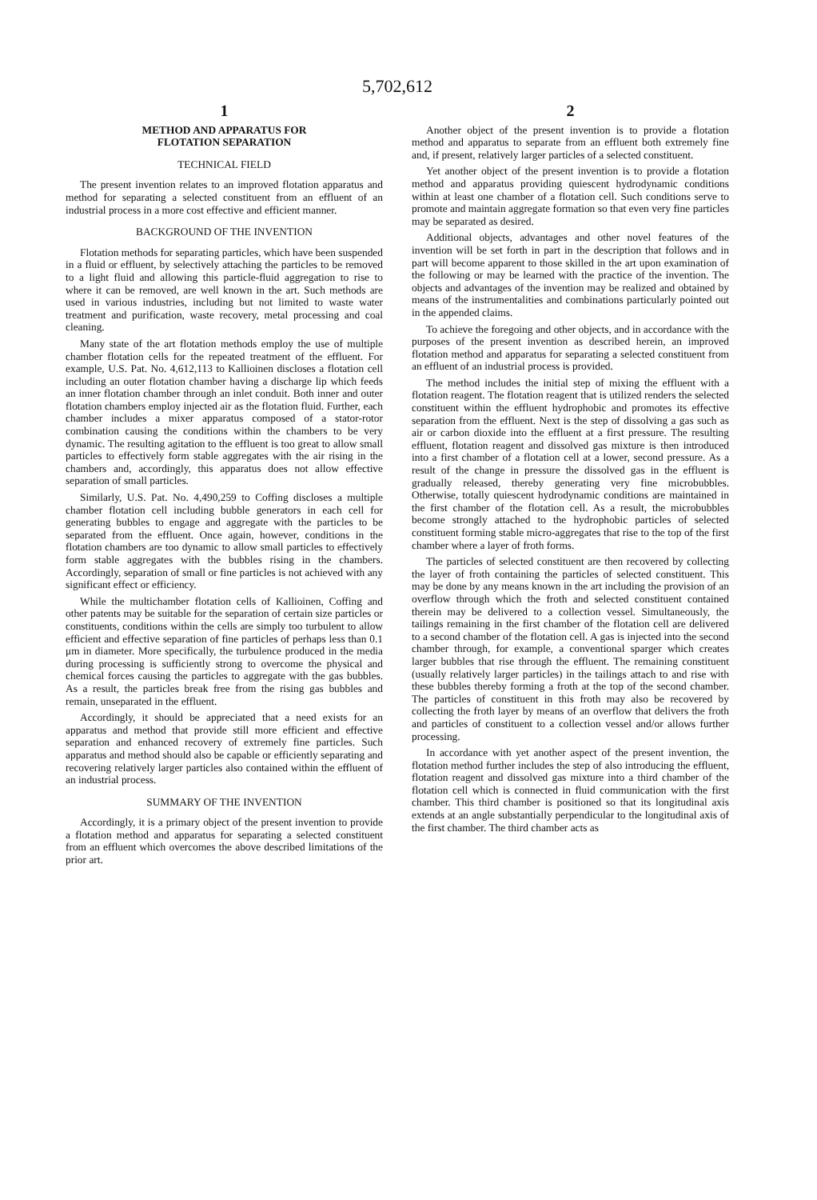5,702,612
1
METHOD AND APPARATUS FOR
FLOTATION SEPARATION
TECHNICAL FIELD
The present invention relates to an improved flotation apparatus and method for separating a selected constituent from an effluent of an industrial process in a more cost effective and efficient manner.
BACKGROUND OF THE INVENTION
Flotation methods for separating particles, which have been suspended in a fluid or effluent, by selectively attaching the particles to be removed to a light fluid and allowing this particle-fluid aggregation to rise to where it can be removed, are well known in the art. Such methods are used in various industries, including but not limited to waste water treatment and purification, waste recovery, metal processing and coal cleaning.
Many state of the art flotation methods employ the use of multiple chamber flotation cells for the repeated treatment of the effluent. For example, U.S. Pat. No. 4,612,113 to Kallioinen discloses a flotation cell including an outer flotation chamber having a discharge lip which feeds an inner flotation chamber through an inlet conduit. Both inner and outer flotation chambers employ injected air as the flotation fluid. Further, each chamber includes a mixer apparatus composed of a stator-rotor combination causing the conditions within the chambers to be very dynamic. The resulting agitation to the effluent is too great to allow small particles to effectively form stable aggregates with the air rising in the chambers and, accordingly, this apparatus does not allow effective separation of small particles.
Similarly, U.S. Pat. No. 4,490,259 to Coffing discloses a multiple chamber flotation cell including bubble generators in each cell for generating bubbles to engage and aggregate with the particles to be separated from the effluent. Once again, however, conditions in the flotation chambers are too dynamic to allow small particles to effectively form stable aggregates with the bubbles rising in the chambers. Accordingly, separation of small or fine particles is not achieved with any significant effect or efficiency.
While the multichamber flotation cells of Kallioinen, Coffing and other patents may be suitable for the separation of certain size particles or constituents, conditions within the cells are simply too turbulent to allow efficient and effective separation of fine particles of perhaps less than 0.1 μm in diameter. More specifically, the turbulence produced in the media during processing is sufficiently strong to overcome the physical and chemical forces causing the particles to aggregate with the gas bubbles. As a result, the particles break free from the rising gas bubbles and remain, unseparated in the effluent.
Accordingly, it should be appreciated that a need exists for an apparatus and method that provide still more efficient and effective separation and enhanced recovery of extremely fine particles. Such apparatus and method should also be capable or efficiently separating and recovering relatively larger particles also contained within the effluent of an industrial process.
SUMMARY OF THE INVENTION
Accordingly, it is a primary object of the present invention to provide a flotation method and apparatus for separating a selected constituent from an effluent which overcomes the above described limitations of the prior art.
2
Another object of the present invention is to provide a flotation method and apparatus to separate from an effluent both extremely fine and, if present, relatively larger particles of a selected constituent.
Yet another object of the present invention is to provide a flotation method and apparatus providing quiescent hydrodynamic conditions within at least one chamber of a flotation cell. Such conditions serve to promote and maintain aggregate formation so that even very fine particles may be separated as desired.
Additional objects, advantages and other novel features of the invention will be set forth in part in the description that follows and in part will become apparent to those skilled in the art upon examination of the following or may be learned with the practice of the invention. The objects and advantages of the invention may be realized and obtained by means of the instrumentalities and combinations particularly pointed out in the appended claims.
To achieve the foregoing and other objects, and in accordance with the purposes of the present invention as described herein, an improved flotation method and apparatus for separating a selected constituent from an effluent of an industrial process is provided.
The method includes the initial step of mixing the effluent with a flotation reagent. The flotation reagent that is utilized renders the selected constituent within the effluent hydrophobic and promotes its effective separation from the effluent. Next is the step of dissolving a gas such as air or carbon dioxide into the effluent at a first pressure. The resulting effluent, flotation reagent and dissolved gas mixture is then introduced into a first chamber of a flotation cell at a lower, second pressure. As a result of the change in pressure the dissolved gas in the effluent is gradually released, thereby generating very fine microbubbles. Otherwise, totally quiescent hydrodynamic conditions are maintained in the first chamber of the flotation cell. As a result, the microbubbles become strongly attached to the hydrophobic particles of selected constituent forming stable micro-aggregates that rise to the top of the first chamber where a layer of froth forms.
The particles of selected constituent are then recovered by collecting the layer of froth containing the particles of selected constituent. This may be done by any means known in the art including the provision of an overflow through which the froth and selected constituent contained therein may be delivered to a collection vessel. Simultaneously, the tailings remaining in the first chamber of the flotation cell are delivered to a second chamber of the flotation cell. A gas is injected into the second chamber through, for example, a conventional sparger which creates larger bubbles that rise through the effluent. The remaining constituent (usually relatively larger particles) in the tailings attach to and rise with these bubbles thereby forming a froth at the top of the second chamber. The particles of constituent in this froth may also be recovered by collecting the froth layer by means of an overflow that delivers the froth and particles of constituent to a collection vessel and/or allows further processing.
In accordance with yet another aspect of the present invention, the flotation method further includes the step of also introducing the effluent, flotation reagent and dissolved gas mixture into a third chamber of the flotation cell which is connected in fluid communication with the first chamber. This third chamber is positioned so that its longitudinal axis extends at an angle substantially perpendicular to the longitudinal axis of the first chamber. The third chamber acts as